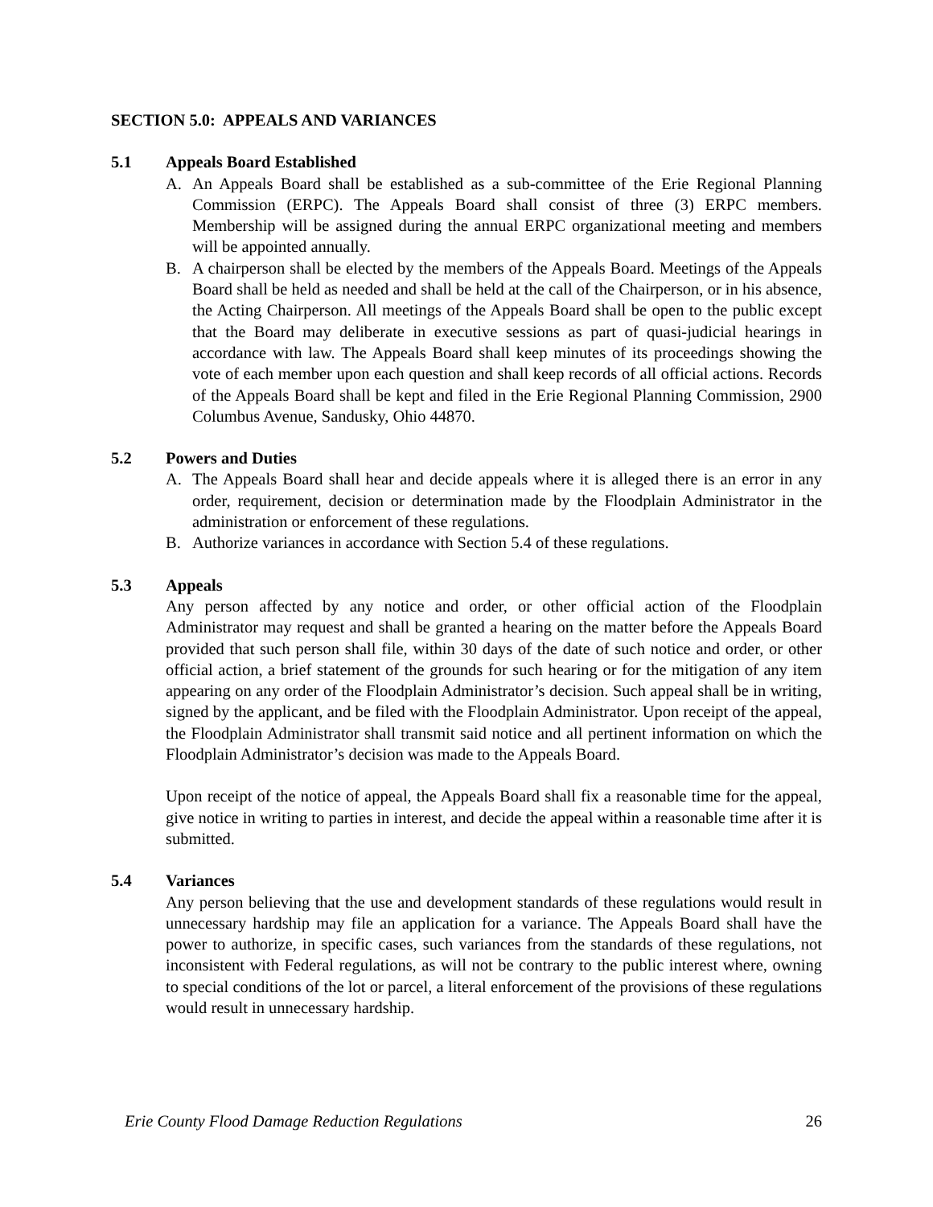SECTION 5.0: APPEALS AND VARIANCES
5.1 Appeals Board Established
A. An Appeals Board shall be established as a sub-committee of the Erie Regional Planning Commission (ERPC). The Appeals Board shall consist of three (3) ERPC members. Membership will be assigned during the annual ERPC organizational meeting and members will be appointed annually.
B. A chairperson shall be elected by the members of the Appeals Board. Meetings of the Appeals Board shall be held as needed and shall be held at the call of the Chairperson, or in his absence, the Acting Chairperson. All meetings of the Appeals Board shall be open to the public except that the Board may deliberate in executive sessions as part of quasi-judicial hearings in accordance with law. The Appeals Board shall keep minutes of its proceedings showing the vote of each member upon each question and shall keep records of all official actions. Records of the Appeals Board shall be kept and filed in the Erie Regional Planning Commission, 2900 Columbus Avenue, Sandusky, Ohio 44870.
5.2 Powers and Duties
A. The Appeals Board shall hear and decide appeals where it is alleged there is an error in any order, requirement, decision or determination made by the Floodplain Administrator in the administration or enforcement of these regulations.
B. Authorize variances in accordance with Section 5.4 of these regulations.
5.3 Appeals
Any person affected by any notice and order, or other official action of the Floodplain Administrator may request and shall be granted a hearing on the matter before the Appeals Board provided that such person shall file, within 30 days of the date of such notice and order, or other official action, a brief statement of the grounds for such hearing or for the mitigation of any item appearing on any order of the Floodplain Administrator’s decision. Such appeal shall be in writing, signed by the applicant, and be filed with the Floodplain Administrator. Upon receipt of the appeal, the Floodplain Administrator shall transmit said notice and all pertinent information on which the Floodplain Administrator’s decision was made to the Appeals Board.
Upon receipt of the notice of appeal, the Appeals Board shall fix a reasonable time for the appeal, give notice in writing to parties in interest, and decide the appeal within a reasonable time after it is submitted.
5.4 Variances
Any person believing that the use and development standards of these regulations would result in unnecessary hardship may file an application for a variance. The Appeals Board shall have the power to authorize, in specific cases, such variances from the standards of these regulations, not inconsistent with Federal regulations, as will not be contrary to the public interest where, owning to special conditions of the lot or parcel, a literal enforcement of the provisions of these regulations would result in unnecessary hardship.
Erie County Flood Damage Reduction Regulations 26